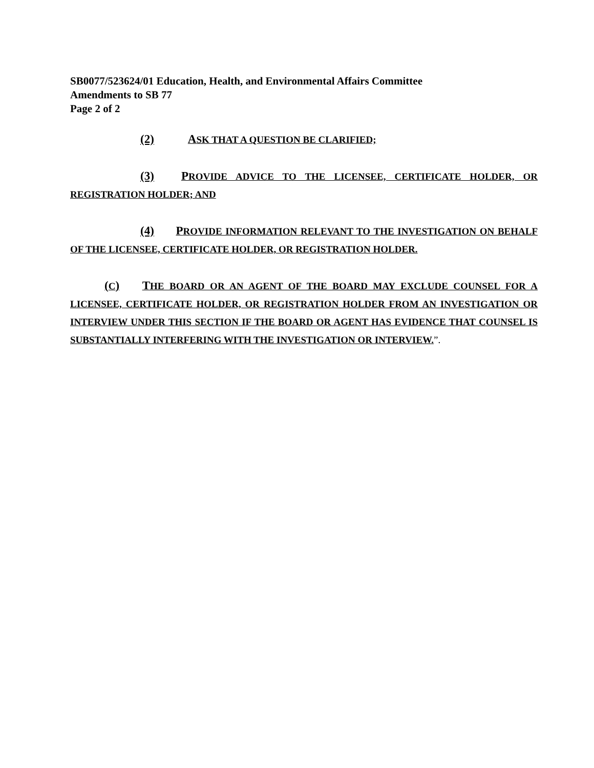SB0077/523624/01 Education, Health, and Environmental Affairs Committee
Amendments to SB 77
Page 2 of 2
(2) ASK THAT A QUESTION BE CLARIFIED;
(3) PROVIDE ADVICE TO THE LICENSEE, CERTIFICATE HOLDER, OR REGISTRATION HOLDER; AND
(4) PROVIDE INFORMATION RELEVANT TO THE INVESTIGATION ON BEHALF OF THE LICENSEE, CERTIFICATE HOLDER, OR REGISTRATION HOLDER.
(C) THE BOARD OR AN AGENT OF THE BOARD MAY EXCLUDE COUNSEL FOR A LICENSEE, CERTIFICATE HOLDER, OR REGISTRATION HOLDER FROM AN INVESTIGATION OR INTERVIEW UNDER THIS SECTION IF THE BOARD OR AGENT HAS EVIDENCE THAT COUNSEL IS SUBSTANTIALLY INTERFERING WITH THE INVESTIGATION OR INTERVIEW.”.